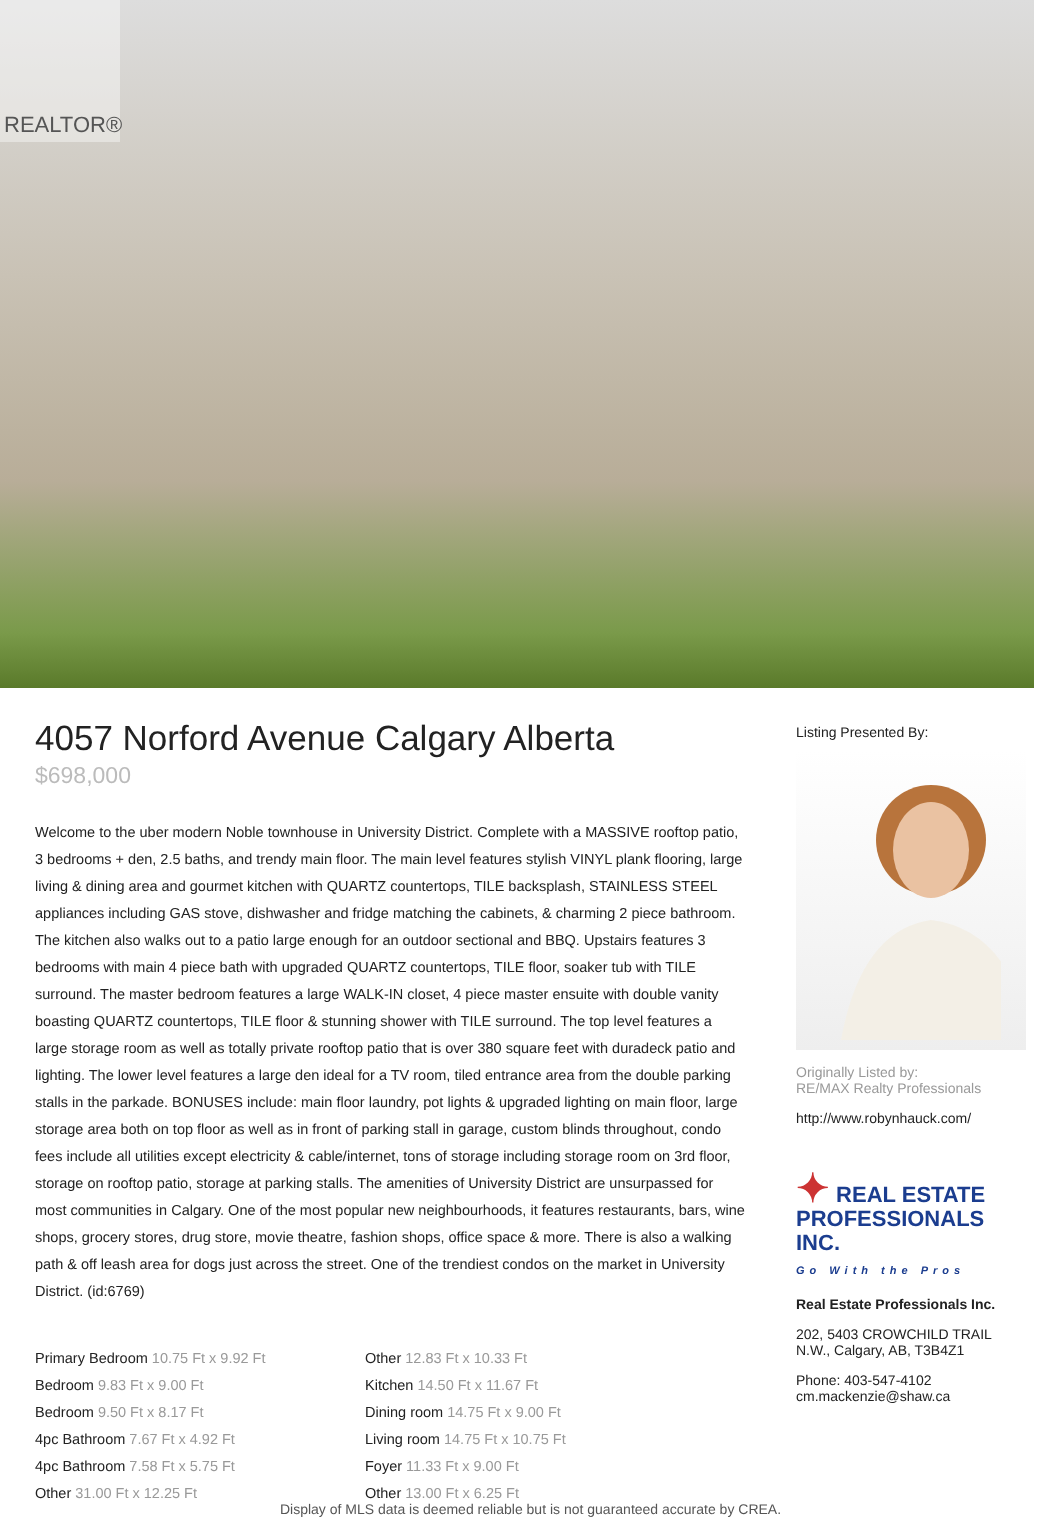REALTOR®
4057 Norford Avenue Calgary Alberta
$698,000
Welcome to the uber modern Noble townhouse in University District. Complete with a MASSIVE rooftop patio, 3 bedrooms + den, 2.5 baths, and trendy main floor. The main level features stylish VINYL plank flooring, large living & dining area and gourmet kitchen with QUARTZ countertops, TILE backsplash, STAINLESS STEEL appliances including GAS stove, dishwasher and fridge matching the cabinets, & charming 2 piece bathroom. The kitchen also walks out to a patio large enough for an outdoor sectional and BBQ. Upstairs features 3 bedrooms with main 4 piece bath with upgraded QUARTZ countertops, TILE floor, soaker tub with TILE surround. The master bedroom features a large WALK-IN closet, 4 piece master ensuite with double vanity boasting QUARTZ countertops, TILE floor & stunning shower with TILE surround. The top level features a large storage room as well as totally private rooftop patio that is over 380 square feet with duradeck patio and lighting. The lower level features a large den ideal for a TV room, tiled entrance area from the double parking stalls in the parkade. BONUSES include: main floor laundry, pot lights & upgraded lighting on main floor, large storage area both on top floor as well as in front of parking stall in garage, custom blinds throughout, condo fees include all utilities except electricity & cable/internet, tons of storage including storage room on 3rd floor, storage on rooftop patio, storage at parking stalls. The amenities of University District are unsurpassed for most communities in Calgary. One of the most popular new neighbourhoods, it features restaurants, bars, wine shops, grocery stores, drug store, movie theatre, fashion shops, office space & more. There is also a walking path & off leash area for dogs just across the street. One of the trendiest condos on the market in University District. (id:6769)
Primary Bedroom 10.75 Ft x 9.92 Ft
Bedroom 9.83 Ft x 9.00 Ft
Bedroom 9.50 Ft x 8.17 Ft
4pc Bathroom 7.67 Ft x 4.92 Ft
4pc Bathroom 7.58 Ft x 5.75 Ft
Other 31.00 Ft x 12.25 Ft
Other 12.83 Ft x 10.33 Ft
Kitchen 14.50 Ft x 11.67 Ft
Dining room 14.75 Ft x 9.00 Ft
Living room 14.75 Ft x 10.75 Ft
Foyer 11.33 Ft x 9.00 Ft
Other 13.00 Ft x 6.25 Ft
Listing Presented By:
Originally Listed by:
RE/MAX Realty Professionals
http://www.robynhauck.com/
✦ REAL ESTATE PROFESSIONALS INC.
Go With the Pros
Real Estate Professionals Inc.
202, 5403 CROWCHILD TRAIL N.W., Calgary, AB, T3B4Z1
Phone: 403-547-4102
cm.mackenzie@shaw.ca
Display of MLS data is deemed reliable but is not guaranteed accurate by CREA.